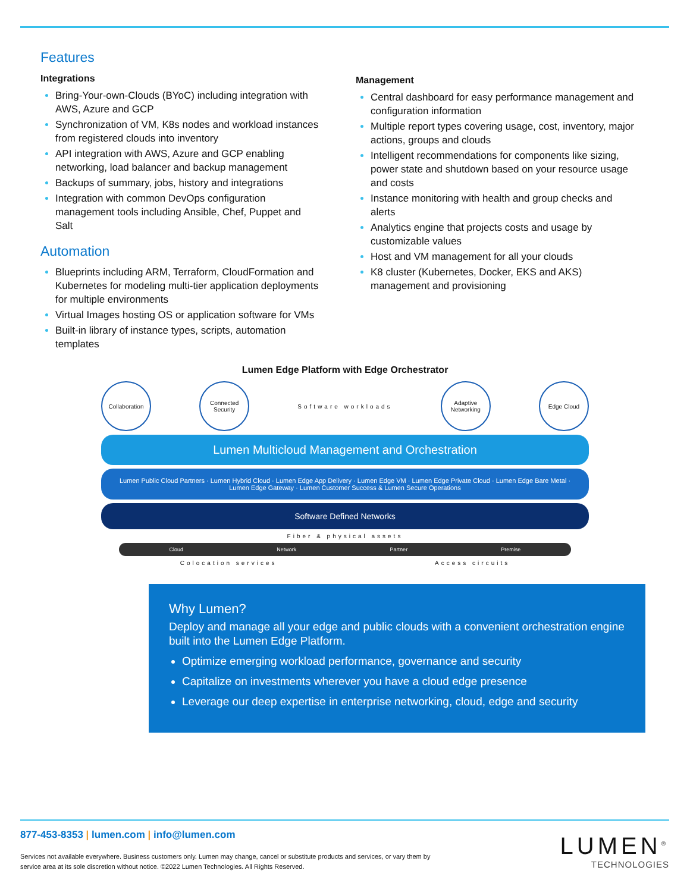Features
Integrations
Bring-Your-own-Clouds (BYoC) including integration with AWS, Azure and GCP
Synchronization of VM, K8s nodes and workload instances from registered clouds into inventory
API integration with AWS, Azure and GCP enabling networking, load balancer and backup management
Backups of summary, jobs, history and integrations
Integration with common DevOps configuration management tools including Ansible, Chef, Puppet and Salt
Automation
Blueprints including ARM, Terraform, CloudFormation and Kubernetes for modeling multi-tier application deployments for multiple environments
Virtual Images hosting OS or application software for VMs
Built-in library of instance types, scripts, automation templates
Management
Central dashboard for easy performance management and configuration information
Multiple report types covering usage, cost, inventory, major actions, groups and clouds
Intelligent recommendations for components like sizing, power state and shutdown based on your resource usage and costs
Instance monitoring with health and group checks and alerts
Analytics engine that projects costs and usage by customizable values
Host and VM management for all your clouds
K8 cluster (Kubernetes, Docker, EKS and AKS) management and provisioning
Lumen Edge Platform with Edge Orchestrator
Collaboration
Connected Security
Software workloads
Adaptive Networking
Edge Cloud
Lumen Multicloud Management and Orchestration
Lumen Public Cloud Partners · Lumen Hybrid Cloud · Lumen Edge App Delivery · Lumen Edge VM · Lumen Edge Private Cloud · Lumen Edge Bare Metal · Lumen Edge Gateway · Lumen Customer Success & Lumen Secure Operations
Software Defined Networks
Fiber & physical assets
Cloud Network Partner Premise
Colocation services Access circuits
Why Lumen?
Deploy and manage all your edge and public clouds with a convenient orchestration engine built into the Lumen Edge Platform.
Optimize emerging workload performance, governance and security
Capitalize on investments wherever you have a cloud edge presence
Leverage our deep expertise in enterprise networking, cloud, edge and security
877-453-8353 | lumen.com | info@lumen.com
Services not available everywhere. Business customers only. Lumen may change, cancel or substitute products and services, or vary them by service area at its sole discretion without notice. ©2022 Lumen Technologies. All Rights Reserved.
LUMEN<sup>®</sup>
TECHNOLOGIES